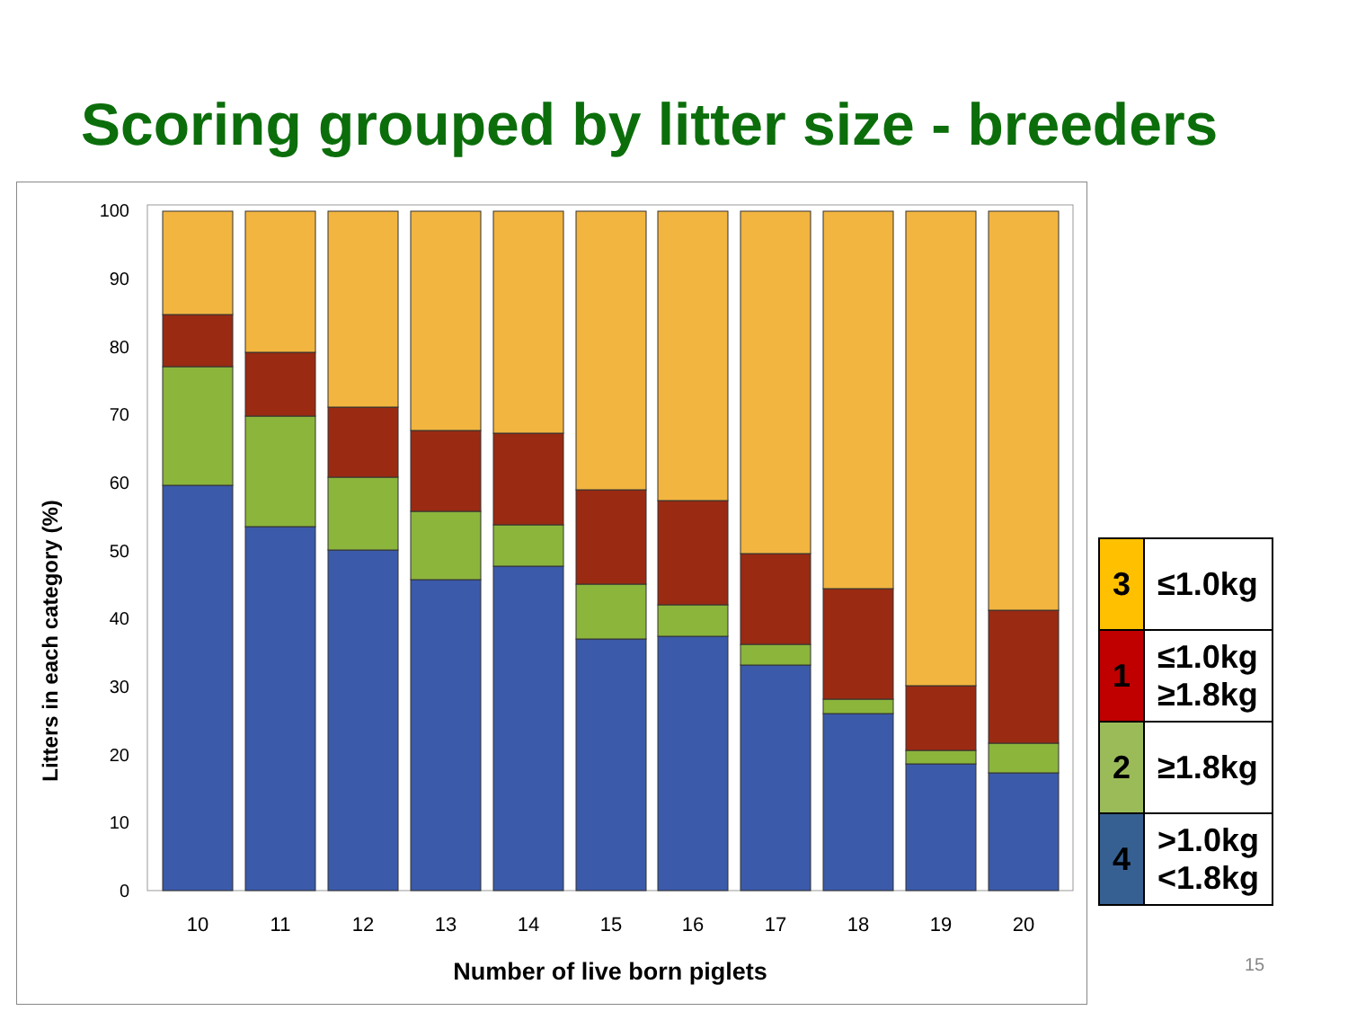Scoring grouped by litter size - breeders
0
10
20
30
40
50
60
70
80
90
100
Litters in each category (%)
10
11
12
13
14
15
16
17
18
19
20
Number of live born piglets
| 3 | ≤1.0kg |
| 1 | ≤1.0kg ≥1.8kg |
| 2 | ≥1.8kg |
| 4 | >1.0kg <1.8kg |
15